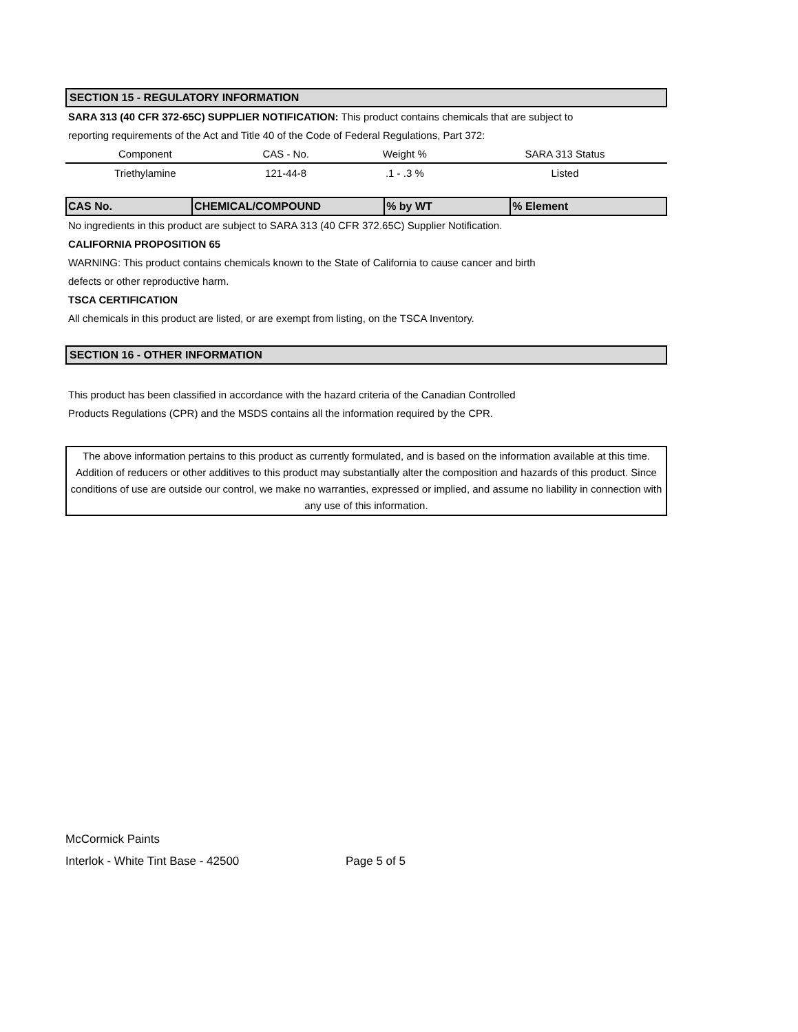SECTION 15 - REGULATORY INFORMATION
SARA 313 (40 CFR 372-65C) SUPPLIER NOTIFICATION: This product contains chemicals that are subject to
reporting requirements of the Act and Title 40 of the Code of Federal Regulations, Part 372:
| Component | CAS - No. | Weight % | SARA 313 Status |
| --- | --- | --- | --- |
| Triethylamine | 121-44-8 | .1 - .3 % | Listed |
| CAS No. | CHEMICAL/COMPOUND | % by WT | % Element |
| --- | --- | --- | --- |
No ingredients in this product are subject to SARA 313 (40 CFR 372.65C) Supplier Notification.
CALIFORNIA PROPOSITION 65
WARNING: This product contains chemicals known to the State of California to cause cancer and birth
defects or other reproductive harm.
TSCA CERTIFICATION
All chemicals in this product are listed, or are exempt from listing, on the TSCA Inventory.
SECTION 16 - OTHER INFORMATION
This product has been classified in accordance with the hazard criteria of the Canadian Controlled
Products Regulations (CPR) and the MSDS contains all the information required by the CPR.
The above information pertains to this product as currently formulated, and is based on the information available at this time. Addition of reducers or other additives to this product may substantially alter the composition and hazards of this product. Since conditions of use are outside our control, we make no warranties, expressed or implied, and assume no liability in connection with any use of this information.
McCormick Paints
Interlok - White Tint Base - 42500 Page 5 of 5